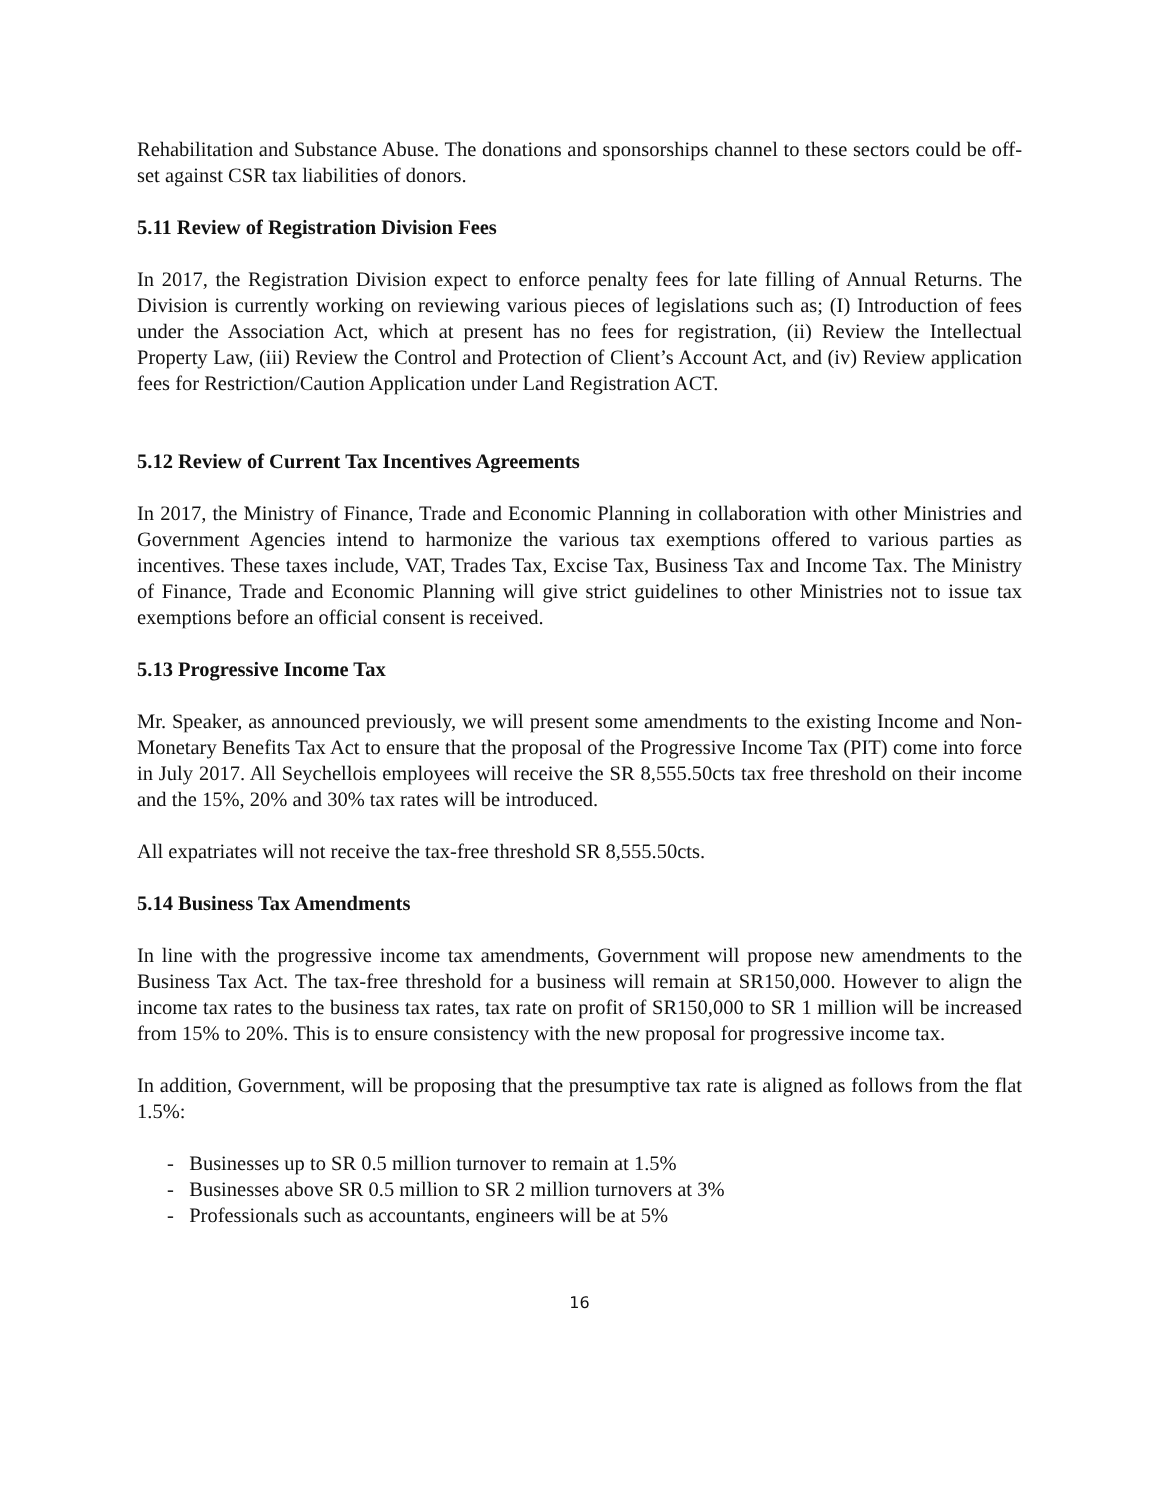Rehabilitation and Substance Abuse. The donations and sponsorships channel to these sectors could be off-set against CSR tax liabilities of donors.
5.11 Review of Registration Division Fees
In 2017, the Registration Division expect to enforce penalty fees for late filling of Annual Returns. The Division is currently working on reviewing various pieces of legislations such as; (I) Introduction of fees under the Association Act, which at present has no fees for registration, (ii) Review the Intellectual Property Law, (iii) Review the Control and Protection of Client’s Account Act, and (iv) Review application fees for Restriction/Caution Application under Land Registration ACT.
5.12 Review of Current Tax Incentives Agreements
In 2017, the Ministry of Finance, Trade and Economic Planning in collaboration with other Ministries and Government Agencies intend to harmonize the various tax exemptions offered to various parties as incentives. These taxes include, VAT, Trades Tax, Excise Tax, Business Tax and Income Tax. The Ministry of Finance, Trade and Economic Planning will give strict guidelines to other Ministries not to issue tax exemptions before an official consent is received.
5.13 Progressive Income Tax
Mr. Speaker, as announced previously, we will present some amendments to the existing Income and Non-Monetary Benefits Tax Act to ensure that the proposal of the Progressive Income Tax (PIT) come into force in July 2017. All Seychellois employees will receive the SR 8,555.50cts tax free threshold on their income and the 15%, 20% and 30% tax rates will be introduced.
All expatriates will not receive the tax-free threshold SR 8,555.50cts.
5.14 Business Tax Amendments
In line with the progressive income tax amendments, Government will propose new amendments to the Business Tax Act. The tax-free threshold for a business will remain at SR150,000. However to align the income tax rates to the business tax rates, tax rate on profit of SR150,000 to SR 1 million will be increased from 15% to 20%. This is to ensure consistency with the new proposal for progressive income tax.
In addition, Government, will be proposing that the presumptive tax rate is aligned as follows from the flat 1.5%:
- Businesses up to SR 0.5 million turnover to remain at 1.5%
- Businesses above SR 0.5 million to SR 2 million turnovers at 3%
- Professionals such as accountants, engineers will be at 5%
16